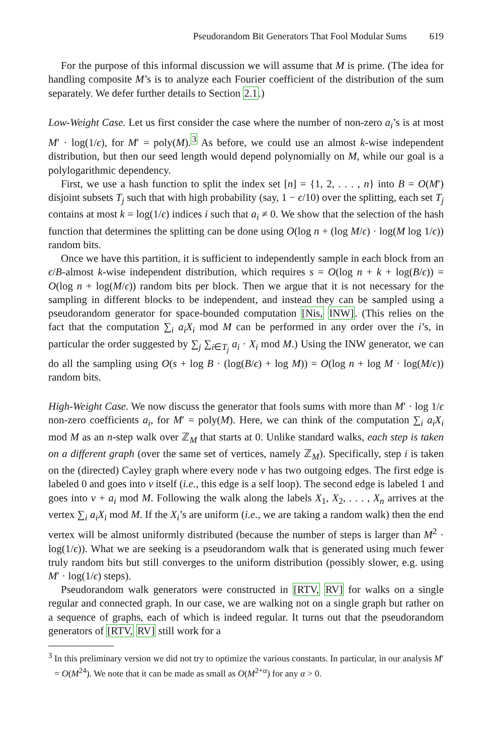Pseudorandom Bit Generators That Fool Modular Sums 619
For the purpose of this informal discussion we will assume that M is prime. (The idea for handling composite M’s is to analyze each Fourier coefficient of the distribution of the sum separately. We defer further details to Section 2.1.)
Low-Weight Case. Let us first consider the case where the number of non-zero a<sub>i</sub>’s is at most M′ · log(1/ϵ), for M′ = poly(M).<sup>3</sup> As before, we could use an almost k-wise independent distribution, but then our seed length would depend polynomially on M, while our goal is a polylogarithmic dependency.
First, we use a hash function to split the index set [n] = {1, 2, . . . , n} into B = O(M′) disjoint subsets T<sub>j</sub> such that with high probability (say, 1 − ϵ/10) over the splitting, each set T<sub>j</sub> contains at most k = log(1/ϵ) indices i such that a<sub>i</sub> ≠ 0. We show that the selection of the hash function that determines the splitting can be done using O(log n + (log M/ϵ) · log(M log 1/ϵ)) random bits.
Once we have this partition, it is sufficient to independently sample in each block from an ϵ/B-almost k-wise independent distribution, which requires s = O(log n + k + log(B/ϵ)) = O(log n + log(M/ϵ)) random bits per block. Then we argue that it is not necessary for the sampling in different blocks to be independent, and instead they can be sampled using a pseudorandom generator for space-bounded computation [Nis, INW]. (This relies on the fact that the computation ∑<sub>i</sub> a<sub>i</sub>X<sub>i</sub> mod M can be performed in any order over the i’s, in particular the order suggested by ∑<sub>j</sub> ∑<sub>i∈T<sub>j</sub></sub> a<sub>i</sub> · X<sub>i</sub> mod M.) Using the INW generator, we can do all the sampling using O(s + log B · (log(B/ϵ) + log M)) = O(log n + log M · log(M/ϵ)) random bits.
High-Weight Case. We now discuss the generator that fools sums with more than M′ · log 1/ϵ non-zero coefficients a<sub>i</sub>, for M′ = poly(M). Here, we can think of the computation ∑<sub>i</sub> a<sub>i</sub>X<sub>i</sub> mod M as an n-step walk over ℤ<sub>M</sub> that starts at 0. Unlike standard walks, each step is taken on a different graph (over the same set of vertices, namely ℤ<sub>M</sub>). Specifically, step i is taken on the (directed) Cayley graph where every node v has two outgoing edges. The first edge is labeled 0 and goes into v itself (i.e., this edge is a self loop). The second edge is labeled 1 and goes into v + a<sub>i</sub> mod M. Following the walk along the labels X<sub>1</sub>, X<sub>2</sub>, . . . , X<sub>n</sub> arrives at the vertex ∑<sub>i</sub> a<sub>i</sub>X<sub>i</sub> mod M. If the X<sub>i</sub>’s are uniform (i.e., we are taking a random walk) then the end vertex will be almost uniformly distributed (because the number of steps is larger than M<sup>2</sup> · log(1/ϵ)). What we are seeking is a pseudorandom walk that is generated using much fewer truly random bits but still converges to the uniform distribution (possibly slower, e.g. using M′ · log(1/ϵ) steps).
Pseudorandom walk generators were constructed in [RTV, RV] for walks on a single regular and connected graph. In our case, we are walking not on a single graph but rather on a sequence of graphs, each of which is indeed regular. It turns out that the pseudorandom generators of [RTV, RV] still work for a
<sup>3</sup> In this preliminary version we did not try to optimize the various constants. In particular, in our analysis M′ = O(M<sup>24</sup>). We note that it can be made as small as O(M<sup>2+α</sup>) for any α > 0.